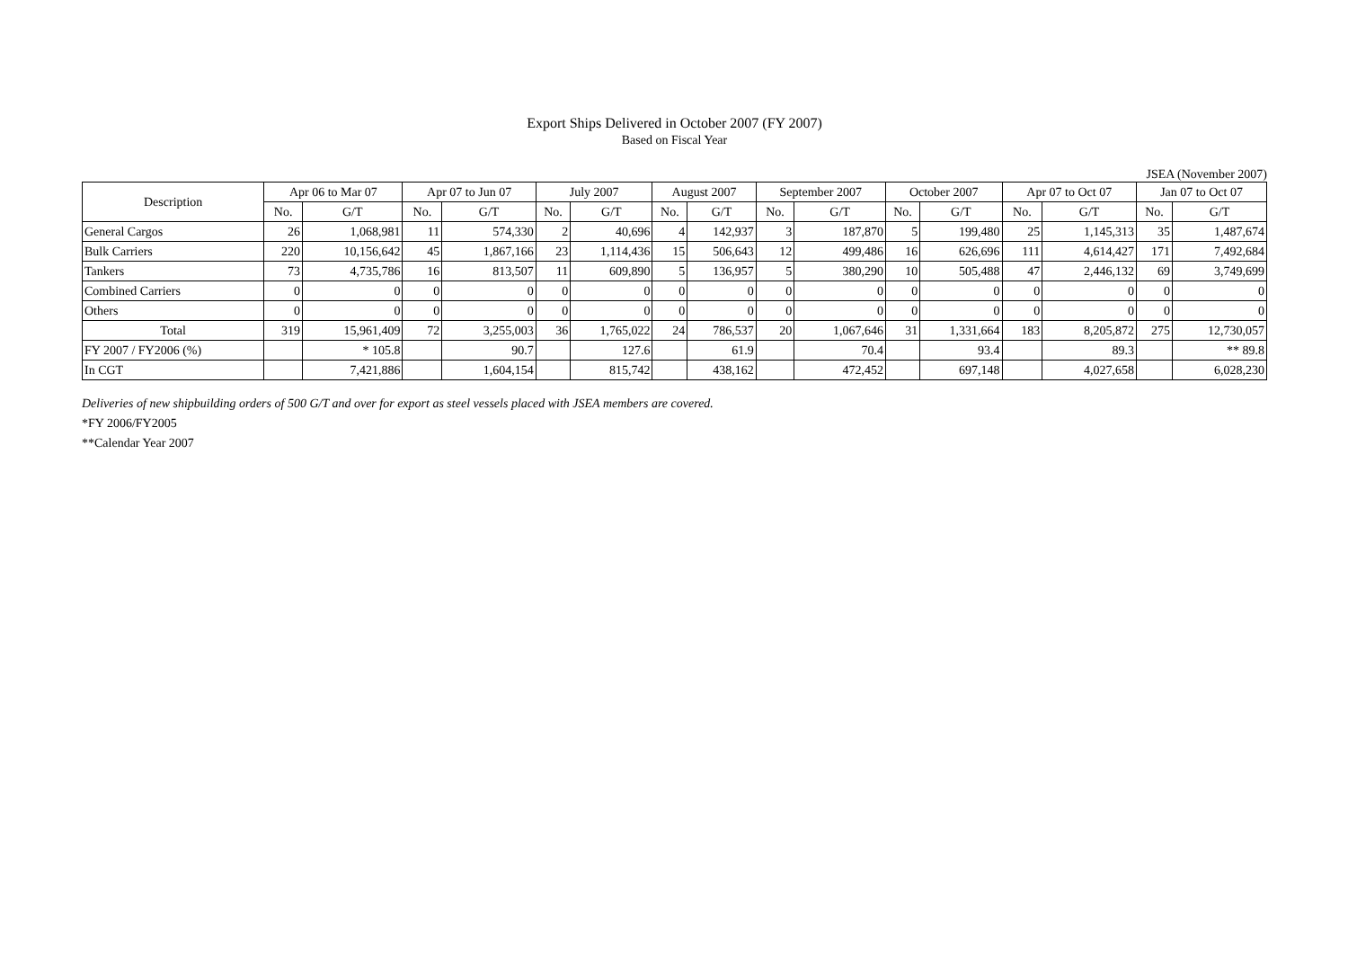Export Ships Delivered in October 2007 (FY 2007)
Based on Fiscal Year
JSEA (November 2007)
| Description | Apr 06 to Mar 07 | | Apr 07 to Jun 07 | | July 2007 | | August 2007 | | September 2007 | | October 2007 | | Apr 07 to Oct 07 | | Jan 07 to Oct 07 | |
| --- | --- | --- | --- | --- | --- | --- | --- | --- | --- | --- | --- | --- | --- | --- | --- | --- |
| | No. | G/T | No. | G/T | No. | G/T | No. | G/T | No. | G/T | No. | G/T | No. | G/T | No. | G/T |
| General Cargos | 26 | 1,068,981 | 11 | 574,330 | 2 | 40,696 | 4 | 142,937 | 3 | 187,870 | 5 | 199,480 | 25 | 1,145,313 | 35 | 1,487,674 |
| Bulk Carriers | 220 | 10,156,642 | 45 | 1,867,166 | 23 | 1,114,436 | 15 | 506,643 | 12 | 499,486 | 16 | 626,696 | 111 | 4,614,427 | 171 | 7,492,684 |
| Tankers | 73 | 4,735,786 | 16 | 813,507 | 11 | 609,890 | 5 | 136,957 | 5 | 380,290 | 10 | 505,488 | 47 | 2,446,132 | 69 | 3,749,699 |
| Combined Carriers | 0 | 0 | 0 | 0 | 0 | 0 | 0 | 0 | 0 | 0 | 0 | 0 | 0 | 0 | 0 | 0 |
| Others | 0 | 0 | 0 | 0 | 0 | 0 | 0 | 0 | 0 | 0 | 0 | 0 | 0 | 0 | 0 | 0 |
| Total | 319 | 15,961,409 | 72 | 3,255,003 | 36 | 1,765,022 | 24 | 786,537 | 20 | 1,067,646 | 31 | 1,331,664 | 183 | 8,205,872 | 275 | 12,730,057 |
| FY 2007 / FY2006 (%) | | * 105.8 | | 90.7 | | 127.6 | | 61.9 | | 70.4 | | 93.4 | | 89.3 | | ** 89.8 |
| In CGT | | 7,421,886 | | 1,604,154 | | 815,742 | | 438,162 | | 472,452 | | 697,148 | | 4,027,658 | | 6,028,230 |
Deliveries of new shipbuilding orders of 500 G/T and over for export as steel vessels placed with JSEA members are covered.
*FY 2006/FY2005
**Calendar Year 2007